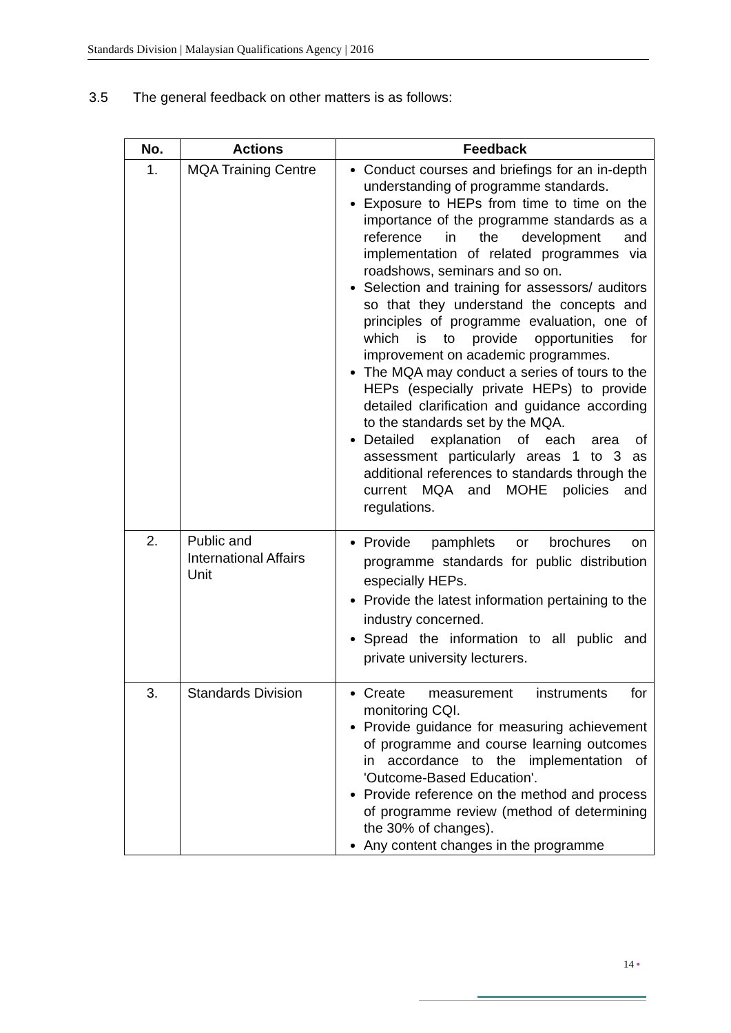Standards Division | Malaysian Qualifications Agency | 2016
3.5 The general feedback on other matters is as follows:
| No. | Actions | Feedback |
| --- | --- | --- |
| 1. | MQA Training Centre | Conduct courses and briefings for an in-depth understanding of programme standards. Exposure to HEPs from time to time on the importance of the programme standards as a reference in the development and implementation of related programmes via roadshows, seminars and so on. Selection and training for assessors/ auditors so that they understand the concepts and principles of programme evaluation, one of which is to provide opportunities for improvement on academic programmes. The MQA may conduct a series of tours to the HEPs (especially private HEPs) to provide detailed clarification and guidance according to the standards set by the MQA. Detailed explanation of each area of assessment particularly areas 1 to 3 as additional references to standards through the current MQA and MOHE policies and regulations. |
| 2. | Public and International Affairs Unit | Provide pamphlets or brochures on programme standards for public distribution especially HEPs. Provide the latest information pertaining to the industry concerned. Spread the information to all public and private university lecturers. |
| 3. | Standards Division | Create measurement instruments for monitoring CQI. Provide guidance for measuring achievement of programme and course learning outcomes in accordance to the implementation of 'Outcome-Based Education'. Provide reference on the method and process of programme review (method of determining the 30% of changes). Any content changes in the programme |
14 •